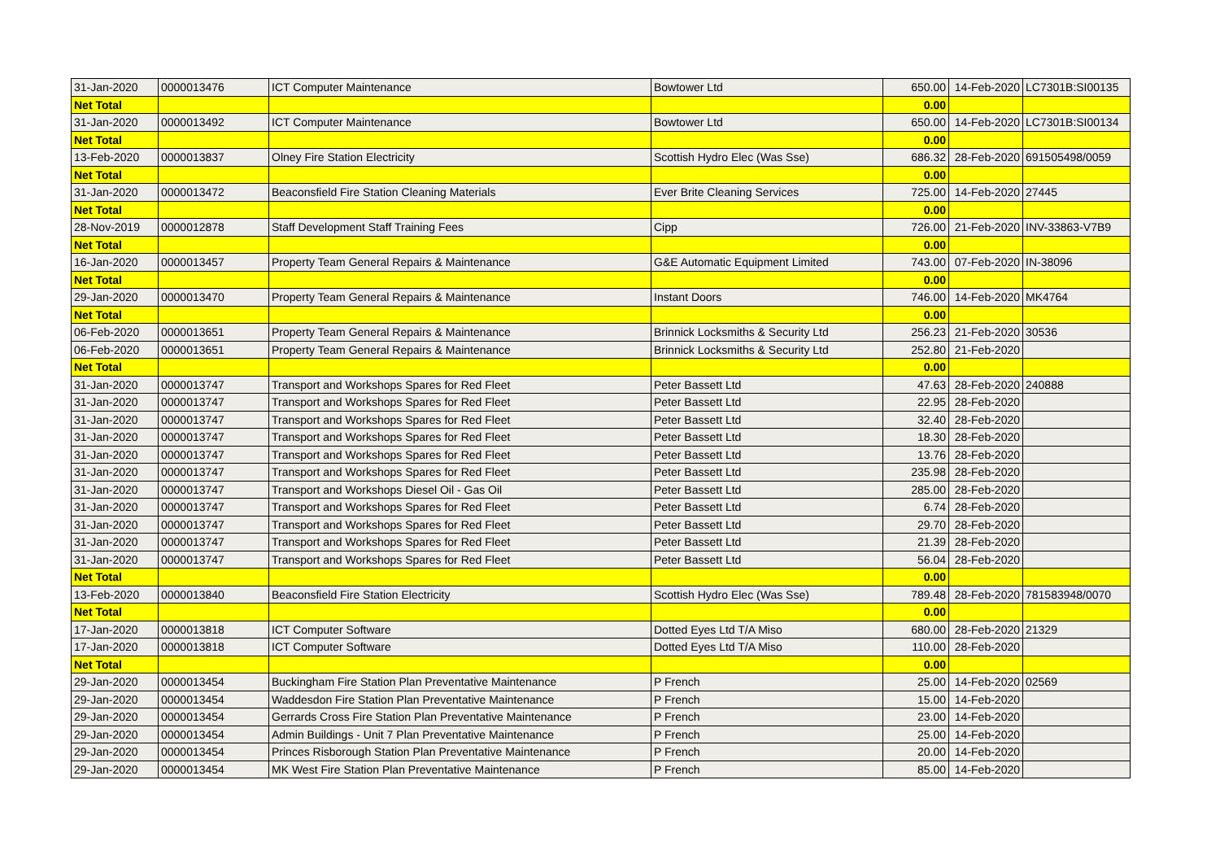| 31-Jan-2020 | 0000013476 | ICT Computer Maintenance | Bowtower Ltd | 650.00 | 14-Feb-2020 | LC7301B:SI00135 |
| Net Total | | | | 0.00 | | |
| 31-Jan-2020 | 0000013492 | ICT Computer Maintenance | Bowtower Ltd | 650.00 | 14-Feb-2020 | LC7301B:SI00134 |
| Net Total | | | | 0.00 | | |
| 13-Feb-2020 | 0000013837 | Olney Fire Station Electricity | Scottish Hydro Elec (Was Sse) | 686.32 | 28-Feb-2020 | 691505498/0059 |
| Net Total | | | | 0.00 | | |
| 31-Jan-2020 | 0000013472 | Beaconsfield Fire Station Cleaning Materials | Ever Brite Cleaning Services | 725.00 | 14-Feb-2020 | 27445 |
| Net Total | | | | 0.00 | | |
| 28-Nov-2019 | 0000012878 | Staff Development Staff Training Fees | Cipp | 726.00 | 21-Feb-2020 | INV-33863-V7B9 |
| Net Total | | | | 0.00 | | |
| 16-Jan-2020 | 0000013457 | Property Team General Repairs & Maintenance | G&E Automatic Equipment Limited | 743.00 | 07-Feb-2020 | IN-38096 |
| Net Total | | | | 0.00 | | |
| 29-Jan-2020 | 0000013470 | Property Team General Repairs & Maintenance | Instant Doors | 746.00 | 14-Feb-2020 | MK4764 |
| Net Total | | | | 0.00 | | |
| 06-Feb-2020 | 0000013651 | Property Team General Repairs & Maintenance | Brinnick Locksmiths & Security Ltd | 256.23 | 21-Feb-2020 | 30536 |
| 06-Feb-2020 | 0000013651 | Property Team General Repairs & Maintenance | Brinnick Locksmiths & Security Ltd | 252.80 | 21-Feb-2020 | |
| Net Total | | | | 0.00 | | |
| 31-Jan-2020 | 0000013747 | Transport and Workshops Spares for Red Fleet | Peter Bassett Ltd | 47.63 | 28-Feb-2020 | 240888 |
| 31-Jan-2020 | 0000013747 | Transport and Workshops Spares for Red Fleet | Peter Bassett Ltd | 22.95 | 28-Feb-2020 | |
| 31-Jan-2020 | 0000013747 | Transport and Workshops Spares for Red Fleet | Peter Bassett Ltd | 32.40 | 28-Feb-2020 | |
| 31-Jan-2020 | 0000013747 | Transport and Workshops Spares for Red Fleet | Peter Bassett Ltd | 18.30 | 28-Feb-2020 | |
| 31-Jan-2020 | 0000013747 | Transport and Workshops Spares for Red Fleet | Peter Bassett Ltd | 13.76 | 28-Feb-2020 | |
| 31-Jan-2020 | 0000013747 | Transport and Workshops Spares for Red Fleet | Peter Bassett Ltd | 235.98 | 28-Feb-2020 | |
| 31-Jan-2020 | 0000013747 | Transport and Workshops Diesel Oil - Gas Oil | Peter Bassett Ltd | 285.00 | 28-Feb-2020 | |
| 31-Jan-2020 | 0000013747 | Transport and Workshops Spares for Red Fleet | Peter Bassett Ltd | 6.74 | 28-Feb-2020 | |
| 31-Jan-2020 | 0000013747 | Transport and Workshops Spares for Red Fleet | Peter Bassett Ltd | 29.70 | 28-Feb-2020 | |
| 31-Jan-2020 | 0000013747 | Transport and Workshops Spares for Red Fleet | Peter Bassett Ltd | 21.39 | 28-Feb-2020 | |
| 31-Jan-2020 | 0000013747 | Transport and Workshops Spares for Red Fleet | Peter Bassett Ltd | 56.04 | 28-Feb-2020 | |
| Net Total | | | | 0.00 | | |
| 13-Feb-2020 | 0000013840 | Beaconsfield Fire Station Electricity | Scottish Hydro Elec (Was Sse) | 789.48 | 28-Feb-2020 | 781583948/0070 |
| Net Total | | | | 0.00 | | |
| 17-Jan-2020 | 0000013818 | ICT Computer Software | Dotted Eyes Ltd T/A Miso | 680.00 | 28-Feb-2020 | 21329 |
| 17-Jan-2020 | 0000013818 | ICT Computer Software | Dotted Eyes Ltd T/A Miso | 110.00 | 28-Feb-2020 | |
| Net Total | | | | 0.00 | | |
| 29-Jan-2020 | 0000013454 | Buckingham Fire Station Plan Preventative Maintenance | P French | 25.00 | 14-Feb-2020 | 02569 |
| 29-Jan-2020 | 0000013454 | Waddesdon Fire Station Plan Preventative Maintenance | P French | 15.00 | 14-Feb-2020 | |
| 29-Jan-2020 | 0000013454 | Gerrards Cross Fire Station Plan Preventative Maintenance | P French | 23.00 | 14-Feb-2020 | |
| 29-Jan-2020 | 0000013454 | Admin Buildings - Unit 7 Plan Preventative Maintenance | P French | 25.00 | 14-Feb-2020 | |
| 29-Jan-2020 | 0000013454 | Princes Risborough Station Plan Preventative Maintenance | P French | 20.00 | 14-Feb-2020 | |
| 29-Jan-2020 | 0000013454 | MK West Fire Station Plan Preventative Maintenance | P French | 85.00 | 14-Feb-2020 | |